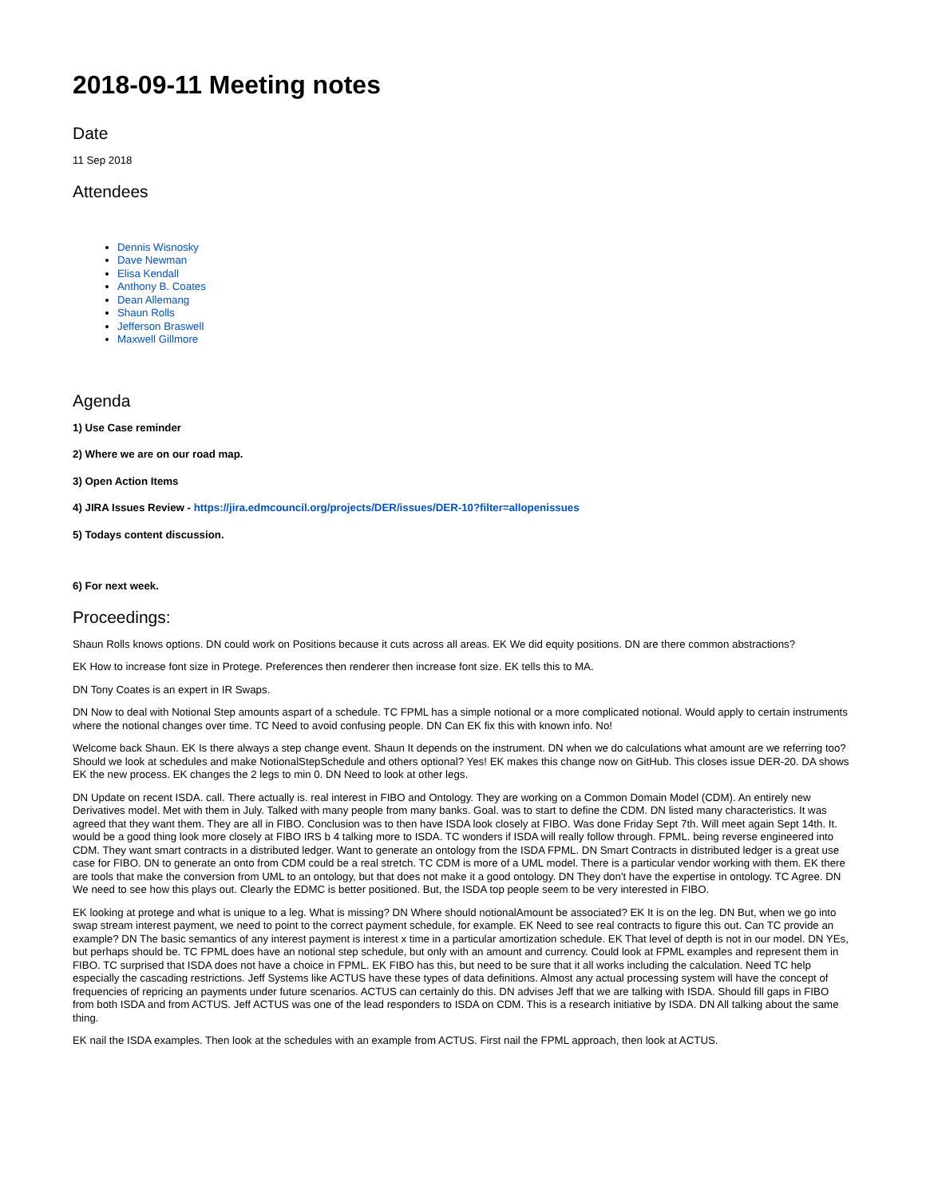2018-09-11 Meeting notes
Date
11 Sep 2018
Attendees
Dennis Wisnosky
Dave Newman
Elisa Kendall
Anthony B. Coates
Dean Allemang
Shaun Rolls
Jefferson Braswell
Maxwell Gillmore
Agenda
1) Use Case reminder
2) Where we are on our road map.
3) Open Action Items
4) JIRA Issues Review - https://jira.edmcouncil.org/projects/DER/issues/DER-10?filter=allopenissues
5) Todays content discussion.
6) For next week.
Proceedings:
Shaun Rolls knows options. DN could work on Positions because it cuts across all areas. EK We did equity positions. DN are there common abstractions?
EK How to increase font size in Protege. Preferences then renderer then increase font size. EK tells this to MA.
DN Tony Coates is an expert in IR Swaps.
DN Now to deal with Notional Step amounts aspart of a schedule. TC FPML has a simple notional or a more complicated notional. Would apply to certain instruments where the notional changes over time. TC Need to avoid confusing people. DN Can EK fix this with known info. No!
Welcome back Shaun. EK Is there always a step change event. Shaun It depends on the instrument. DN when we do calculations what amount are we referring too? Should we look at schedules and make NotionalStepSchedule and others optional? Yes! EK makes this change now on GitHub. This closes issue DER-20. DA shows EK the new process. EK changes the 2 legs to min 0. DN Need to look at other legs.
DN Update on recent ISDA. call. There actually is. real interest in FIBO and Ontology. They are working on a Common Domain Model (CDM). An entirely new Derivatives model. Met with them in July. Talked with many people from many banks. Goal. was to start to define the CDM. DN listed many characteristics. It was agreed that they want them. They are all in FIBO. Conclusion was to then have ISDA look closely at FIBO. Was done Friday Sept 7th. Will meet again Sept 14th. It. would be a good thing look more closely at FIBO IRS b 4 talking more to ISDA. TC wonders if ISDA will really follow through. FPML. being reverse engineered into CDM. They want smart contracts in a distributed ledger. Want to generate an ontology from the ISDA FPML. DN Smart Contracts in distributed ledger is a great use case for FIBO. DN to generate an onto from CDM could be a real stretch. TC CDM is more of a UML model. There is a particular vendor working with them. EK there are tools that make the conversion from UML to an ontology, but that does not make it a good ontology. DN They don't have the expertise in ontology. TC Agree. DN We need to see how this plays out. Clearly the EDMC is better positioned. But, the ISDA top people seem to be very interested in FIBO.
EK looking at protege and what is unique to a leg. What is missing? DN Where should notionalAmount be associated? EK It is on the leg. DN But, when we go into swap stream interest payment, we need to point to the correct payment schedule, for example. EK Need to see real contracts to figure this out. Can TC provide an example? DN The basic semantics of any interest payment is interest x time in a particular amortization schedule. EK That level of depth is not in our model. DN YEs, but perhaps should be. TC FPML does have an notional step schedule, but only with an amount and currency. Could look at FPML examples and represent them in FIBO. TC surprised that ISDA does not have a choice in FPML. EK FIBO has this, but need to be sure that it all works including the calculation. Need TC help especially the cascading restrictions. Jeff Systems like ACTUS have these types of data definitions. Almost any actual processing system will have the concept of frequencies of repricing an payments under future scenarios. ACTUS can certainly do this. DN advises Jeff that we are talking with ISDA. Should fill gaps in FIBO from both ISDA and from ACTUS. Jeff ACTUS was one of the lead responders to ISDA on CDM. This is a research initiative by ISDA. DN All talking about the same thing.
EK nail the ISDA examples. Then look at the schedules with an example from ACTUS. First nail the FPML approach, then look at ACTUS.